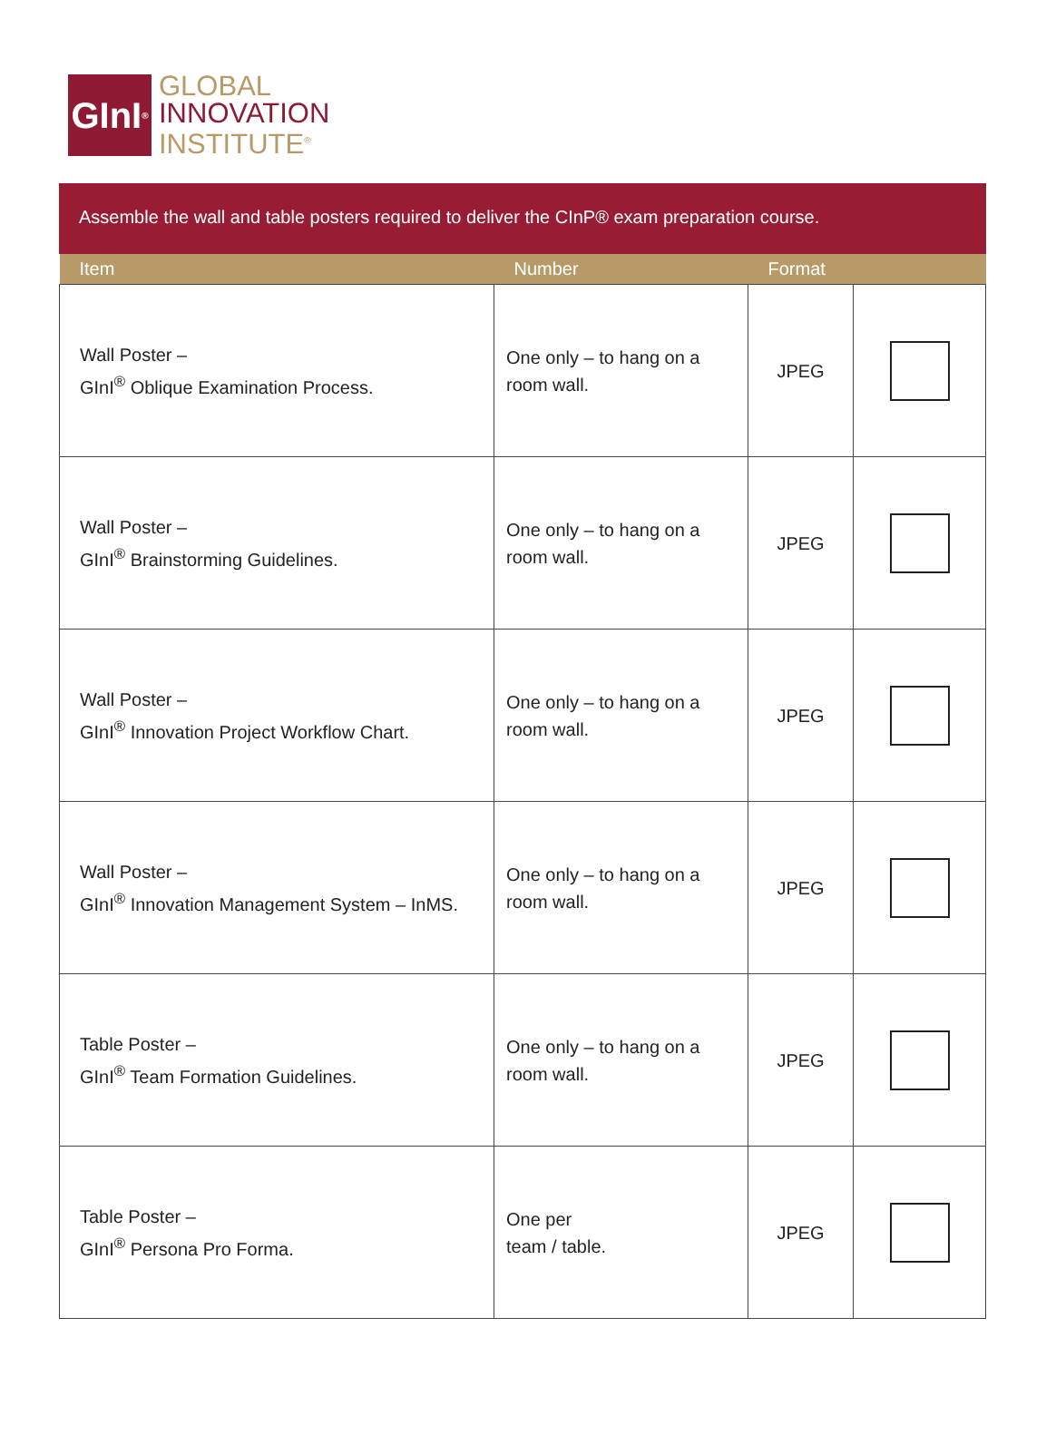GInI<sup>®</sup>
GLOBAL
INNOVATION
INSTITUTE<sup>®</sup>
Assemble the wall and table posters required to deliver the CInP® exam preparation course.
| Item | Number | Format | |
| --- | --- | --- | --- |
| Wall Poster – GInI<sup>®</sup> Oblique Examination Process. | One only – to hang on a room wall. | JPEG | |
| Wall Poster – GInI<sup>®</sup> Brainstorming Guidelines. | One only – to hang on a room wall. | JPEG | |
| Wall Poster – GInI<sup>®</sup> Innovation Project Workflow Chart. | One only – to hang on a room wall. | JPEG | |
| Wall Poster – GInI<sup>®</sup> Innovation Management System – InMS. | One only – to hang on a room wall. | JPEG | |
| Table Poster – GInI<sup>®</sup> Team Formation Guidelines. | One only – to hang on a room wall. | JPEG | |
| Table Poster – GInI<sup>®</sup> Persona Pro Forma. | One per team / table. | JPEG | |